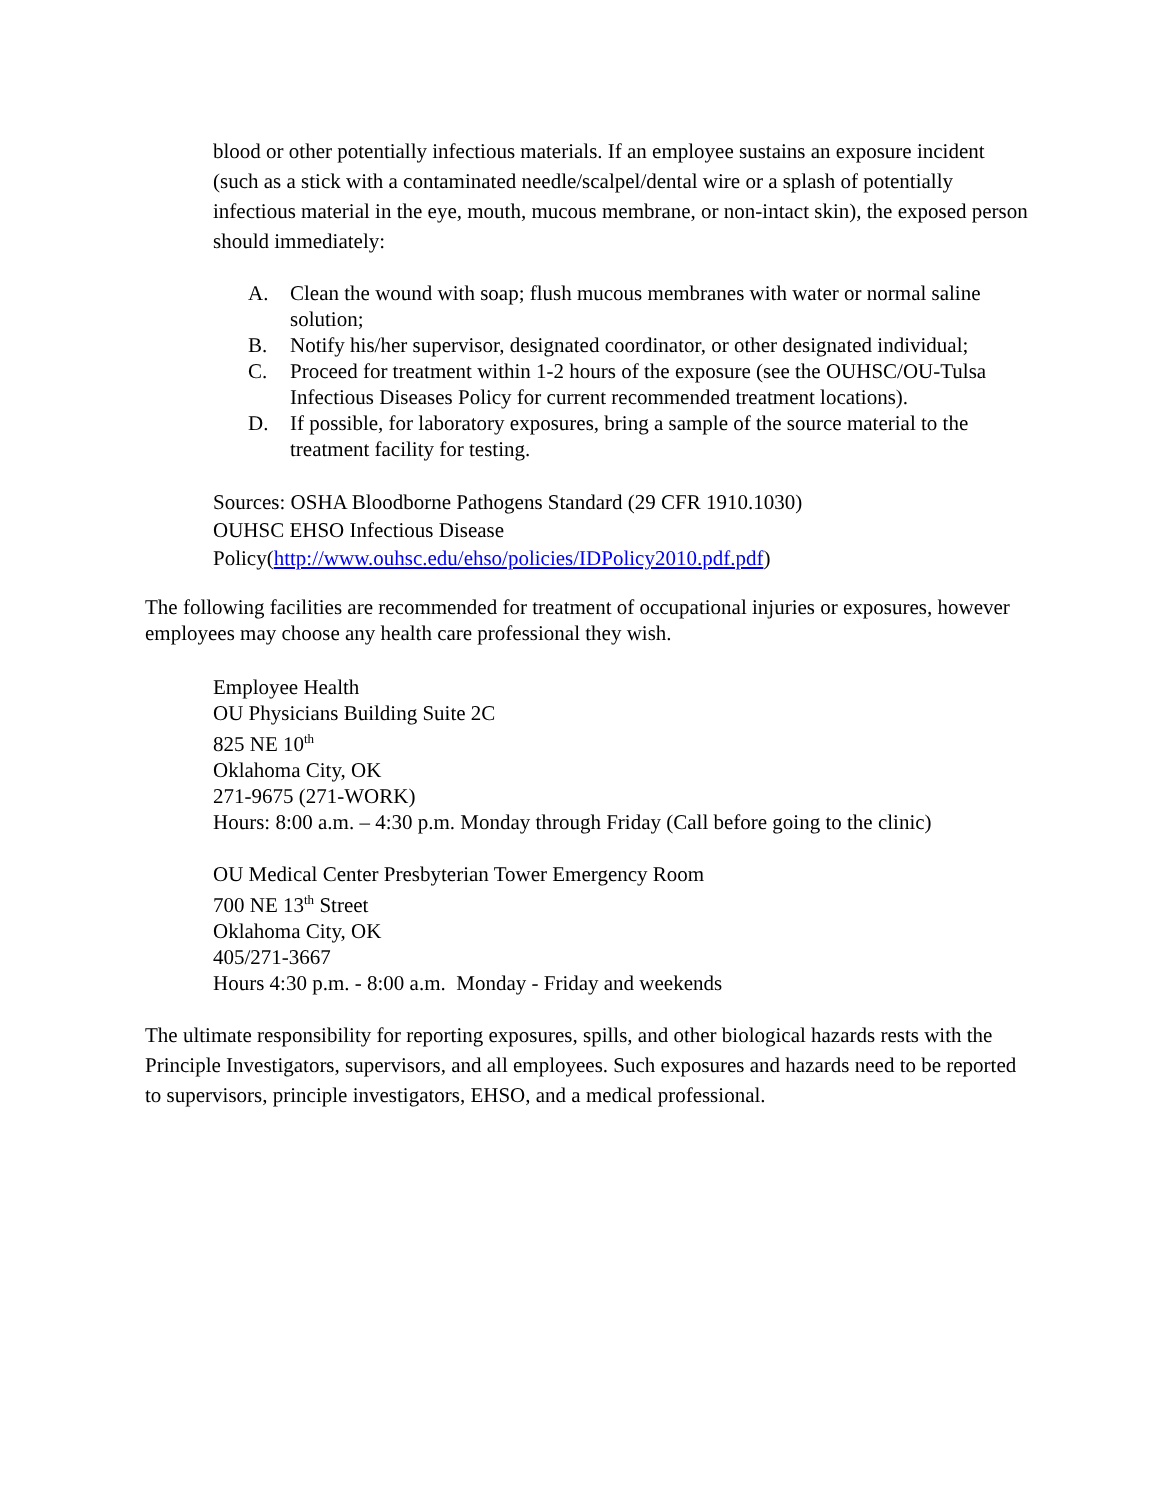blood or other potentially infectious materials. If an employee sustains an exposure incident (such as a stick with a contaminated needle/scalpel/dental wire or a splash of potentially infectious material in the eye, mouth, mucous membrane, or non-intact skin), the exposed person should immediately:
A. Clean the wound with soap; flush mucous membranes with water or normal saline solution;
B. Notify his/her supervisor, designated coordinator, or other designated individual;
C. Proceed for treatment within 1-2 hours of the exposure (see the OUHSC/OU-Tulsa Infectious Diseases Policy for current recommended treatment locations).
D. If possible, for laboratory exposures, bring a sample of the source material to the treatment facility for testing.
Sources: OSHA Bloodborne Pathogens Standard (29 CFR 1910.1030)
OUHSC EHSO Infectious Disease
Policy(http://www.ouhsc.edu/ehso/policies/IDPolicy2010.pdf.pdf)
The following facilities are recommended for treatment of occupational injuries or exposures, however employees may choose any health care professional they wish.
Employee Health
OU Physicians Building Suite 2C
825 NE 10<sup>th</sup>
Oklahoma City, OK
271-9675 (271-WORK)
Hours: 8:00 a.m. – 4:30 p.m. Monday through Friday (Call before going to the clinic)
OU Medical Center Presbyterian Tower Emergency Room
700 NE 13<sup>th</sup> Street
Oklahoma City, OK
405/271-3667
Hours 4:30 p.m. - 8:00 a.m. Monday - Friday and weekends
The ultimate responsibility for reporting exposures, spills, and other biological hazards rests with the Principle Investigators, supervisors, and all employees. Such exposures and hazards need to be reported to supervisors, principle investigators, EHSO, and a medical professional.